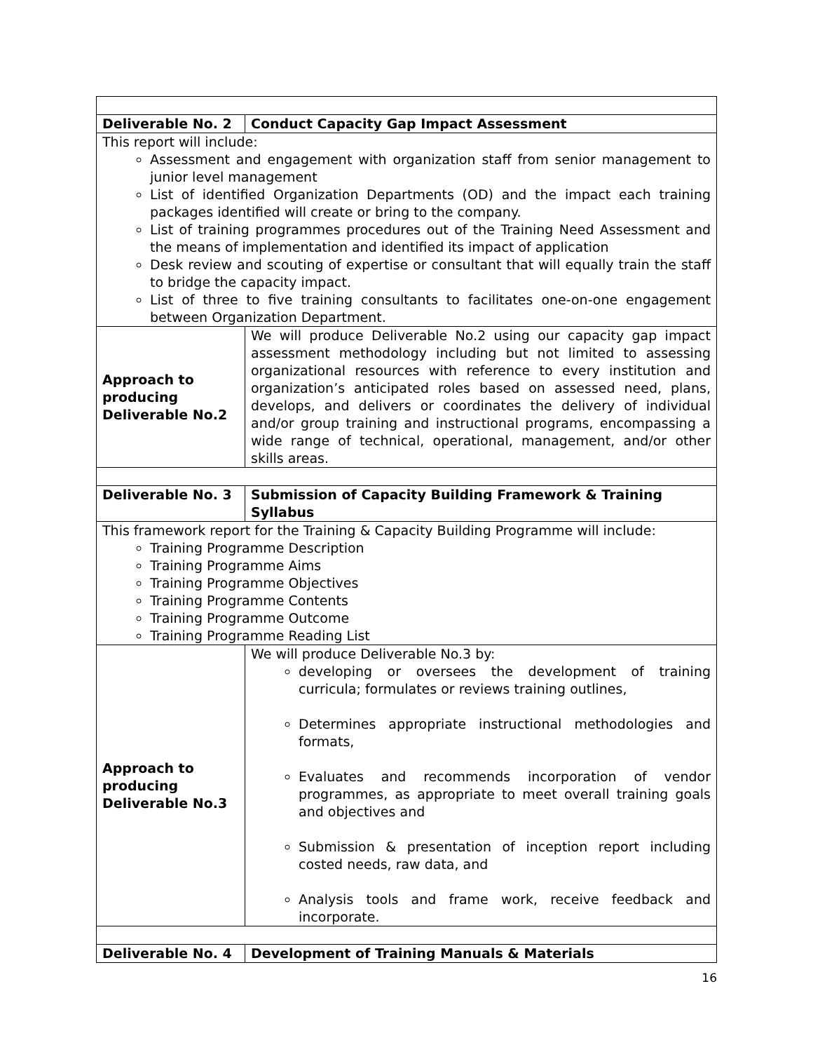| Deliverable No. 2 | Conduct Capacity Gap Impact Assessment |
| This report will include: Assessment and engagement with organization staff from senior management to junior level management List of identified Organization Departments (OD) and the impact each training packages identified will create or bring to the company. List of training programmes procedures out of the Training Need Assessment and the means of implementation and identified its impact of application Desk review and scouting of expertise or consultant that will equally train the staff to bridge the capacity impact. List of three to five training consultants to facilitates one-on-one engagement between Organization Department. | |
| Approach to producing Deliverable No.2 | We will produce Deliverable No.2 using our capacity gap impact assessment methodology including but not limited to assessing organizational resources with reference to every institution and organization’s anticipated roles based on assessed need, plans, develops, and delivers or coordinates the delivery of individual and/or group training and instructional programs, encompassing a wide range of technical, operational, management, and/or other skills areas. |
| Deliverable No. 3 | Submission of Capacity Building Framework & Training Syllabus |
| This framework report for the Training & Capacity Building Programme will include: Training Programme Description Training Programme Aims Training Programme Objectives Training Programme Contents Training Programme Outcome Training Programme Reading List | |
| Approach to producing Deliverable No.3 | We will produce Deliverable No.3 by: developing or oversees the development of training curricula; formulates or reviews training outlines, Determines appropriate instructional methodologies and formats, Evaluates and recommends incorporation of vendor programmes, as appropriate to meet overall training goals and objectives and Submission & presentation of inception report including costed needs, raw data, and Analysis tools and frame work, receive feedback and incorporate. |
| Deliverable No. 4 | Development of Training Manuals & Materials |
16